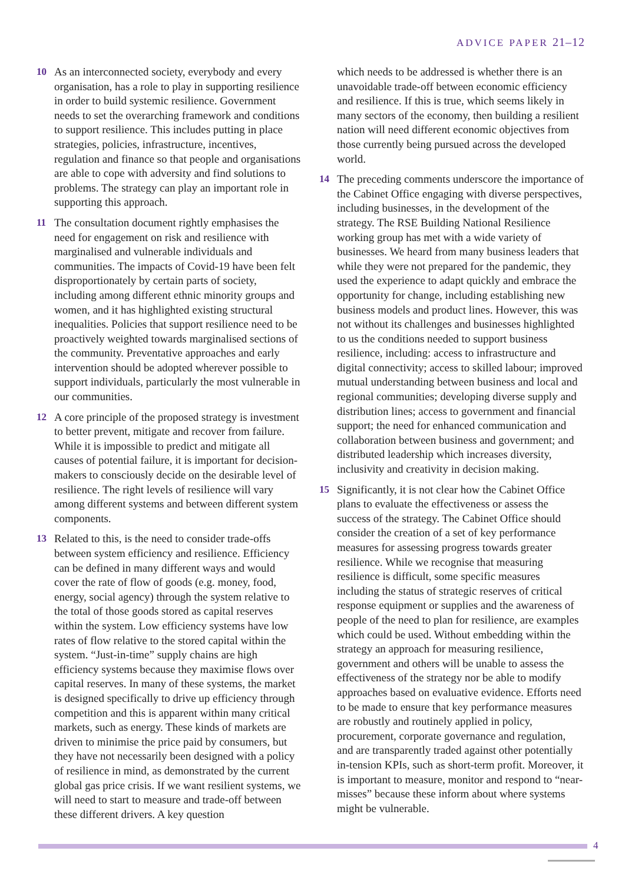ADVICE PAPER 21–12
10 As an interconnected society, everybody and every organisation, has a role to play in supporting resilience in order to build systemic resilience. Government needs to set the overarching framework and conditions to support resilience. This includes putting in place strategies, policies, infrastructure, incentives, regulation and finance so that people and organisations are able to cope with adversity and find solutions to problems. The strategy can play an important role in supporting this approach.
11 The consultation document rightly emphasises the need for engagement on risk and resilience with marginalised and vulnerable individuals and communities. The impacts of Covid-19 have been felt disproportionately by certain parts of society, including among different ethnic minority groups and women, and it has highlighted existing structural inequalities. Policies that support resilience need to be proactively weighted towards marginalised sections of the community. Preventative approaches and early intervention should be adopted wherever possible to support individuals, particularly the most vulnerable in our communities.
12 A core principle of the proposed strategy is investment to better prevent, mitigate and recover from failure. While it is impossible to predict and mitigate all causes of potential failure, it is important for decision-makers to consciously decide on the desirable level of resilience. The right levels of resilience will vary among different systems and between different system components.
13 Related to this, is the need to consider trade-offs between system efficiency and resilience. Efficiency can be defined in many different ways and would cover the rate of flow of goods (e.g. money, food, energy, social agency) through the system relative to the total of those goods stored as capital reserves within the system. Low efficiency systems have low rates of flow relative to the stored capital within the system. “Just-in-time” supply chains are high efficiency systems because they maximise flows over capital reserves. In many of these systems, the market is designed specifically to drive up efficiency through competition and this is apparent within many critical markets, such as energy. These kinds of markets are driven to minimise the price paid by consumers, but they have not necessarily been designed with a policy of resilience in mind, as demonstrated by the current global gas price crisis. If we want resilient systems, we will need to start to measure and trade-off between these different drivers. A key question
which needs to be addressed is whether there is an unavoidable trade-off between economic efficiency and resilience. If this is true, which seems likely in many sectors of the economy, then building a resilient nation will need different economic objectives from those currently being pursued across the developed world.
14 The preceding comments underscore the importance of the Cabinet Office engaging with diverse perspectives, including businesses, in the development of the strategy. The RSE Building National Resilience working group has met with a wide variety of businesses. We heard from many business leaders that while they were not prepared for the pandemic, they used the experience to adapt quickly and embrace the opportunity for change, including establishing new business models and product lines. However, this was not without its challenges and businesses highlighted to us the conditions needed to support business resilience, including: access to infrastructure and digital connectivity; access to skilled labour; improved mutual understanding between business and local and regional communities; developing diverse supply and distribution lines; access to government and financial support; the need for enhanced communication and collaboration between business and government; and distributed leadership which increases diversity, inclusivity and creativity in decision making.
15 Significantly, it is not clear how the Cabinet Office plans to evaluate the effectiveness or assess the success of the strategy. The Cabinet Office should consider the creation of a set of key performance measures for assessing progress towards greater resilience. While we recognise that measuring resilience is difficult, some specific measures including the status of strategic reserves of critical response equipment or supplies and the awareness of people of the need to plan for resilience, are examples which could be used. Without embedding within the strategy an approach for measuring resilience, government and others will be unable to assess the effectiveness of the strategy nor be able to modify approaches based on evaluative evidence. Efforts need to be made to ensure that key performance measures are robustly and routinely applied in policy, procurement, corporate governance and regulation, and are transparently traded against other potentially in-tension KPIs, such as short-term profit. Moreover, it is important to measure, monitor and respond to “near-misses” because these inform about where systems might be vulnerable.
4